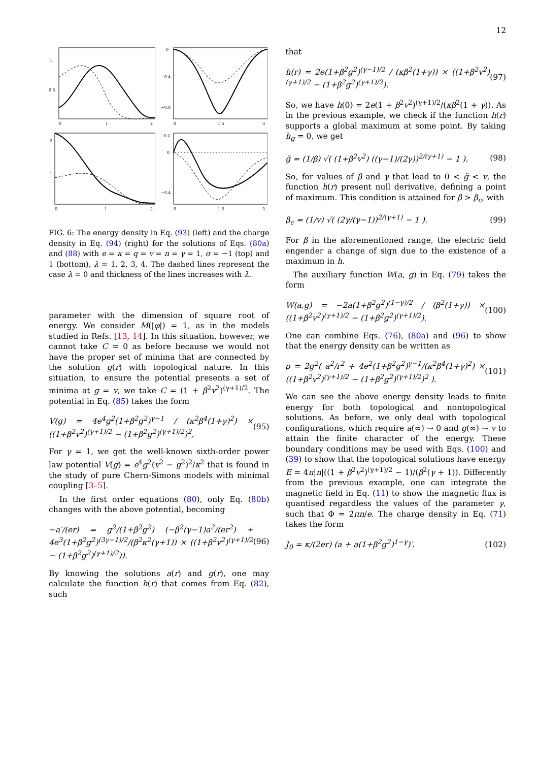12
1
0.5
0
1
2
0
−0.4
−0.8
0
1.5
3
2
1
0
1
2
0.2
0
−0.4
0
1.5
3
FIG. 6: The energy density in Eq. (93) (left) and the charge density in Eq. (94) (right) for the solutions of Eqs. (80a) and (88) with e = κ = q = v = n = γ = 1, σ = −1 (top) and 1 (bottom), λ = 1, 2, 3, 4. The dashed lines represent the case λ = 0 and thickness of the lines increases with λ.
parameter with the dimension of square root of energy. We consider M(|φ|) = 1, as in the models studied in Refs. [13, 14]. In this situation, however, we cannot take C = 0 as before because we would not have the proper set of minima that are connected by the solution g(r) with topological nature. In this situation, to ensure the potential presents a set of minima at g = v, we take C = (1 + β<sup>2</sup>v<sup>2</sup>)<sup>(γ+1)/2</sup>. The potential in Eq. (85) takes the form
V(g) = 4e<sup>4</sup>g<sup>2</sup>(1+β<sup>2</sup>g<sup>2</sup>)<sup>γ−1</sup> / (κ<sup>2</sup>β<sup>4</sup>(1+γ)<sup>2</sup>) × ((1+β<sup>2</sup>v<sup>2</sup>)<sup>(γ+1)/2</sup> − (1+β<sup>2</sup>g<sup>2</sup>)<sup>(γ+1)/2</sup>)<sup>2</sup>, (95)
For γ = 1, we get the well-known sixth-order power law potential V(g) = e<sup>4</sup>g<sup>2</sup>(v<sup>2</sup> − g<sup>2</sup>)<sup>2</sup>/κ<sup>2</sup> that is found in the study of pure Chern-Simons models with minimal coupling [3–5].
In the first order equations (80), only Eq. (80b) changes with the above potential, becoming
−a′/(er) = g<sup>2</sup>/(1+β<sup>2</sup>g<sup>2</sup>) (−β<sup>2</sup>(γ−1)a<sup>2</sup>/(er<sup>2</sup>) + 4e<sup>3</sup>(1+β<sup>2</sup>g<sup>2</sup>)<sup>(3γ−1)/2</sup>/(β<sup>2</sup>κ<sup>2</sup>(γ+1)) × ((1+β<sup>2</sup>v<sup>2</sup>)<sup>(γ+1)/2</sup> − (1+β<sup>2</sup>g<sup>2</sup>)<sup>(γ+1)/2</sup>)). (96)
By knowing the solutions a(r) and g(r), one may calculate the function h(r) that comes from Eq. (82), such
that
h(r) = 2e(1+β<sup>2</sup>g<sup>2</sup>)<sup>(γ−1)/2</sup> / (κβ<sup>2</sup>(1+γ)) × ((1+β<sup>2</sup>v<sup>2</sup>)<sup>(γ+1)/2</sup> − (1+β<sup>2</sup>g<sup>2</sup>)<sup>(γ+1)/2</sup>). (97)
So, we have h(0) = 2e(1 + β<sup>2</sup>v<sup>2</sup>)<sup>(γ+1)/2</sup>/(κβ<sup>2</sup>(1 + γ)). As in the previous example, we check if the function h(r) supports a global maximum at some point. By taking h<sub>g</sub> = 0, we get
g̃ = (1/β) √( (1+β<sup>2</sup>v<sup>2</sup>) ((γ−1)/(2γ))<sup>2/(γ+1)</sup> − 1 ). (98)
So, for values of β and γ that lead to 0 < g̃ < v, the function h(r) present null derivative, defining a point of maximum. This condition is attained for β > β<sub>c</sub>, with
β<sub>c</sub> = (1/v) √( (2γ/(γ−1))<sup>2/(γ+1)</sup> − 1 ). (99)
For β in the aforementioned range, the electric field engender a change of sign due to the existence of a maximum in h.
The auxiliary function W(a, g) in Eq. (79) takes the form
W(a,g) = −2a(1+β<sup>2</sup>g<sup>2</sup>)<sup>(1−γ)/2</sup> / (β<sup>2</sup>(1+γ)) × ((1+β<sup>2</sup>v<sup>2</sup>)<sup>(γ+1)/2</sup> − (1+β<sup>2</sup>g<sup>2</sup>)<sup>(γ+1)/2</sup>). (100)
One can combine Eqs. (76), (80a) and (96) to show that the energy density can be written as
ρ = 2g<sup>2</sup>( a<sup>2</sup>/r<sup>2</sup> + 4e<sup>2</sup>(1+β<sup>2</sup>g<sup>2</sup>)<sup>γ−1</sup>/(κ<sup>2</sup>β<sup>4</sup>(1+γ)<sup>2</sup>) × ((1+β<sup>2</sup>v<sup>2</sup>)<sup>(γ+1)/2</sup> − (1+β<sup>2</sup>g<sup>2</sup>)<sup>(γ+1)/2</sup>)<sup>2</sup> ). (101)
We can see the above energy density leads to finite energy for both topological and nontopological solutions. As before, we only deal with topological configurations, which require a(∞) → 0 and g(∞) → v to attain the finite character of the energy. These boundary conditions may be used with Eqs. (100) and (39) to show that the topological solutions have energy E = 4π|n|((1 + β<sup>2</sup>v<sup>2</sup>)<sup>(γ+1)/2</sup> − 1)/(β<sup>2</sup>(γ + 1)). Differently from the previous example, one can integrate the magnetic field in Eq. (11) to show the magnetic flux is quantised regardless the values of the parameter γ, such that Φ = 2πn/e. The charge density in Eq. (71) takes the form
J<sub>0</sub> = κ/(2er) (a + a(1+β<sup>2</sup>g<sup>2</sup>)<sup>1−γ</sup>)′. (102)